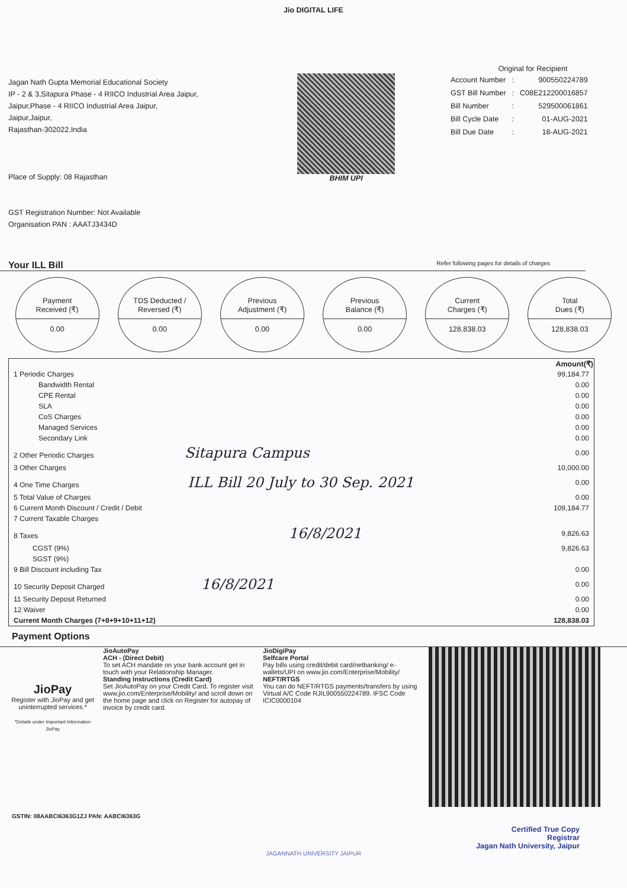Jio DIGITAL LIFE
Jagan Nath Gupta Memorial Educational Society
IP - 2 & 3,Sitapura Phase - 4 RIICO Industrial Area Jaipur,
Jaipur,Phase - 4 RIICO Industrial Area Jaipur,
Jaipur,Jaipur,
Rajasthan-302022,India
Place of Supply: 08 Rajasthan
GST Registration Number: Not Available
Organisation PAN : AAATJ3434D
BHIM UPI
Original for Recipient
| Account Number | : | 900550224789 |
| GST Bill Number | : | C08E212200016857 |
| Bill Number | : | 529500061861 |
| Bill Cycle Date | : | 01-AUG-2021 |
| Bill Due Date | : | 18-AUG-2021 |
Your ILL Bill
Refer following pages for details of charges
Payment
Received (₹)
0.00
TDS Deducted /
Reversed (₹)
0.00
Previous
Adjustment (₹)
0.00
Previous
Balance (₹)
0.00
Current
Charges (₹)
128,838.03
Total
Dues (₹)
128,838.03
| | Amount(₹) |
| --- | --- |
| 1 Periodic Charges | 99,184.77 |
| Bandwidth Rental | 0.00 |
| CPE Rental | 0.00 |
| SLA | 0.00 |
| CoS Charges | 0.00 |
| Managed Services | 0.00 |
| Secondary Link | 0.00 |
| 2 Other Periodic Charges Sitapura Campus | 0.00 |
| 3 Other Charges | 10,000.00 |
| 4 One Time Charges ILL Bill 20 July to 30 Sep. 2021 | 0.00 |
| 5 Total Value of Charges | 0.00 |
| 6 Current Month Discount / Credit / Debit | 109,184.77 |
| 7 Current Taxable Charges | |
| 8 Taxes 16/8/2021 | 9,826.63 |
| CGST (9%) | 9,826.63 |
| SGST (9%) | |
| 9 Bill Discount including Tax | 0.00 |
| 10 Security Deposit Charged 16/8/2021 | 0.00 |
| 11 Security Deposit Returned | 0.00 |
| 12 Waiver | 0.00 |
| Current Month Charges (7+8+9+10+11+12) | 128,838.03 |
Payment Options
JioPay
Register with JioPay and get uninterrupted services.*
*Details under Important Information JioPay
JioAutoPay
ACH - (Direct Debit)
To set ACH mandate on your bank account get in touch with your Relationship Manager.
Standing Instructions (Credit Card)
Set JioAutoPay on your Credit Card. To register visit www.jio.com/Enterprise/Mobility/ and scroll down on the home page and click on Register for autopay of invoice by credit card.
JioDigiPay
Selfcare Portal
Pay bills using credit/debit card/netbanking/ e-wallets/UPI on www.jio.com/Enterprise/Mobility/
NEFT/RTGS
You can do NEFT/RTGS payments/transfers by using Virtual A/C Code RJIL900550224789, IFSC Code ICIC0000104
GSTIN: 08AABCI6363G1ZJ PAN: AABCI6363G
Certified True Copy
Registrar
Jagan Nath University, Jaipur
JAGANNATH UNIVERSITY JAIPUR